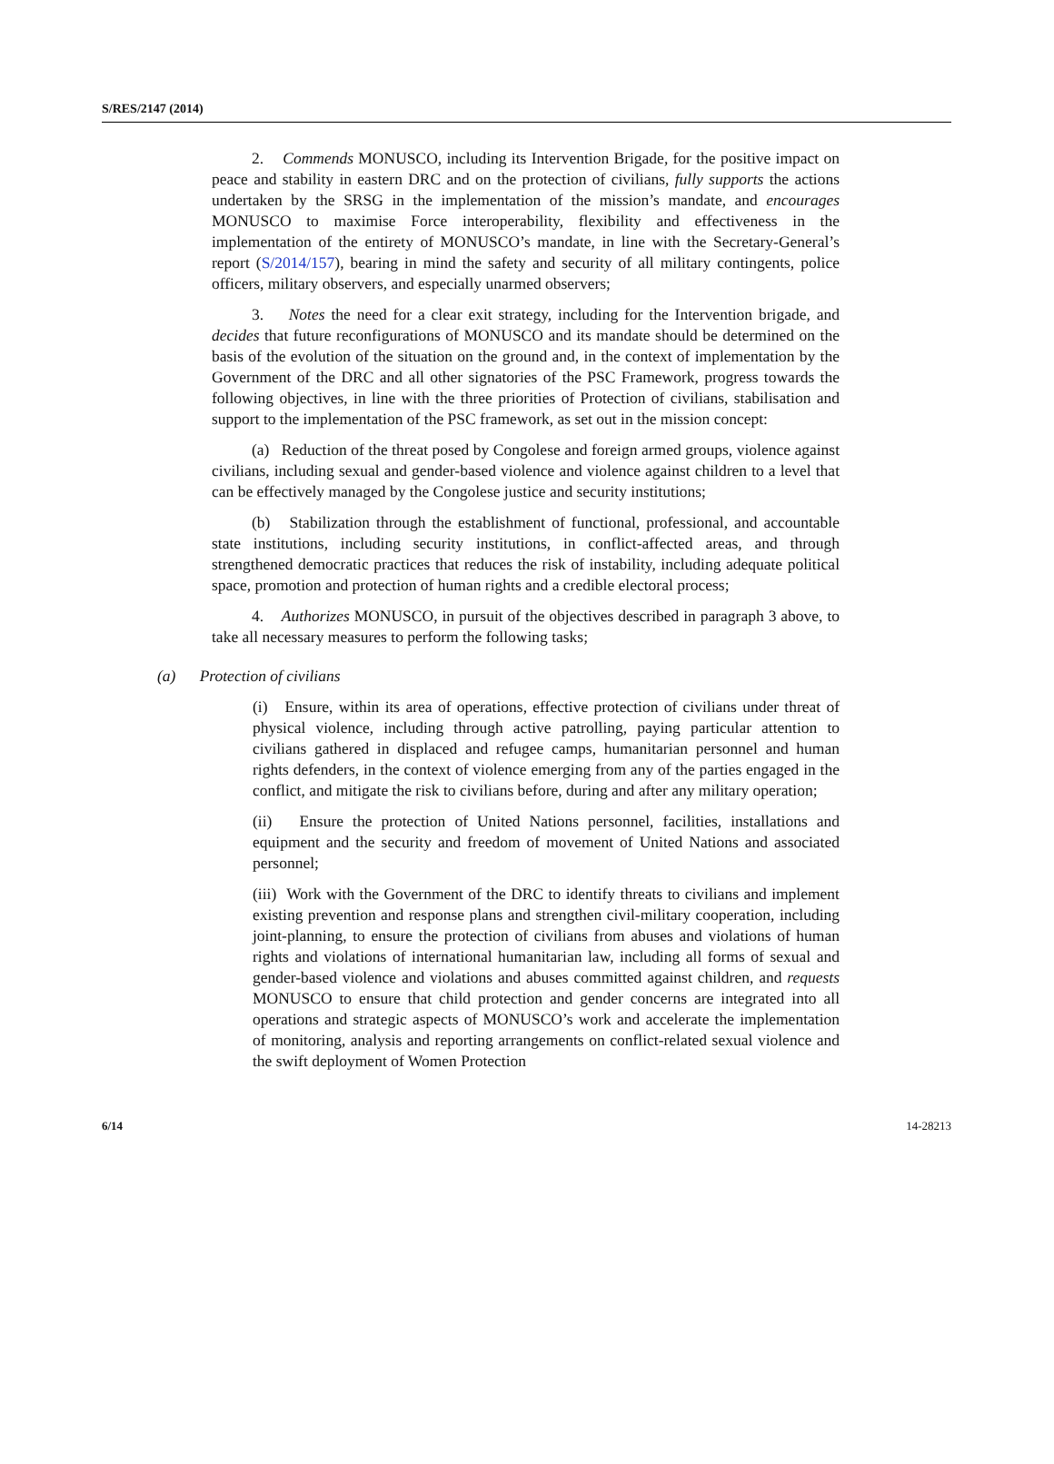S/RES/2147 (2014)
2. Commends MONUSCO, including its Intervention Brigade, for the positive impact on peace and stability in eastern DRC and on the protection of civilians, fully supports the actions undertaken by the SRSG in the implementation of the mission’s mandate, and encourages MONUSCO to maximise Force interoperability, flexibility and effectiveness in the implementation of the entirety of MONUSCO’s mandate, in line with the Secretary-General’s report (S/2014/157), bearing in mind the safety and security of all military contingents, police officers, military observers, and especially unarmed observers;
3. Notes the need for a clear exit strategy, including for the Intervention brigade, and decides that future reconfigurations of MONUSCO and its mandate should be determined on the basis of the evolution of the situation on the ground and, in the context of implementation by the Government of the DRC and all other signatories of the PSC Framework, progress towards the following objectives, in line with the three priorities of Protection of civilians, stabilisation and support to the implementation of the PSC framework, as set out in the mission concept:
(a) Reduction of the threat posed by Congolese and foreign armed groups, violence against civilians, including sexual and gender-based violence and violence against children to a level that can be effectively managed by the Congolese justice and security institutions;
(b) Stabilization through the establishment of functional, professional, and accountable state institutions, including security institutions, in conflict-affected areas, and through strengthened democratic practices that reduces the risk of instability, including adequate political space, promotion and protection of human rights and a credible electoral process;
4. Authorizes MONUSCO, in pursuit of the objectives described in paragraph 3 above, to take all necessary measures to perform the following tasks;
(a) Protection of civilians
(i) Ensure, within its area of operations, effective protection of civilians under threat of physical violence, including through active patrolling, paying particular attention to civilians gathered in displaced and refugee camps, humanitarian personnel and human rights defenders, in the context of violence emerging from any of the parties engaged in the conflict, and mitigate the risk to civilians before, during and after any military operation;
(ii) Ensure the protection of United Nations personnel, facilities, installations and equipment and the security and freedom of movement of United Nations and associated personnel;
(iii) Work with the Government of the DRC to identify threats to civilians and implement existing prevention and response plans and strengthen civil-military cooperation, including joint-planning, to ensure the protection of civilians from abuses and violations of human rights and violations of international humanitarian law, including all forms of sexual and gender-based violence and violations and abuses committed against children, and requests MONUSCO to ensure that child protection and gender concerns are integrated into all operations and strategic aspects of MONUSCO’s work and accelerate the implementation of monitoring, analysis and reporting arrangements on conflict-related sexual violence and the swift deployment of Women Protection
6/14 14-28213